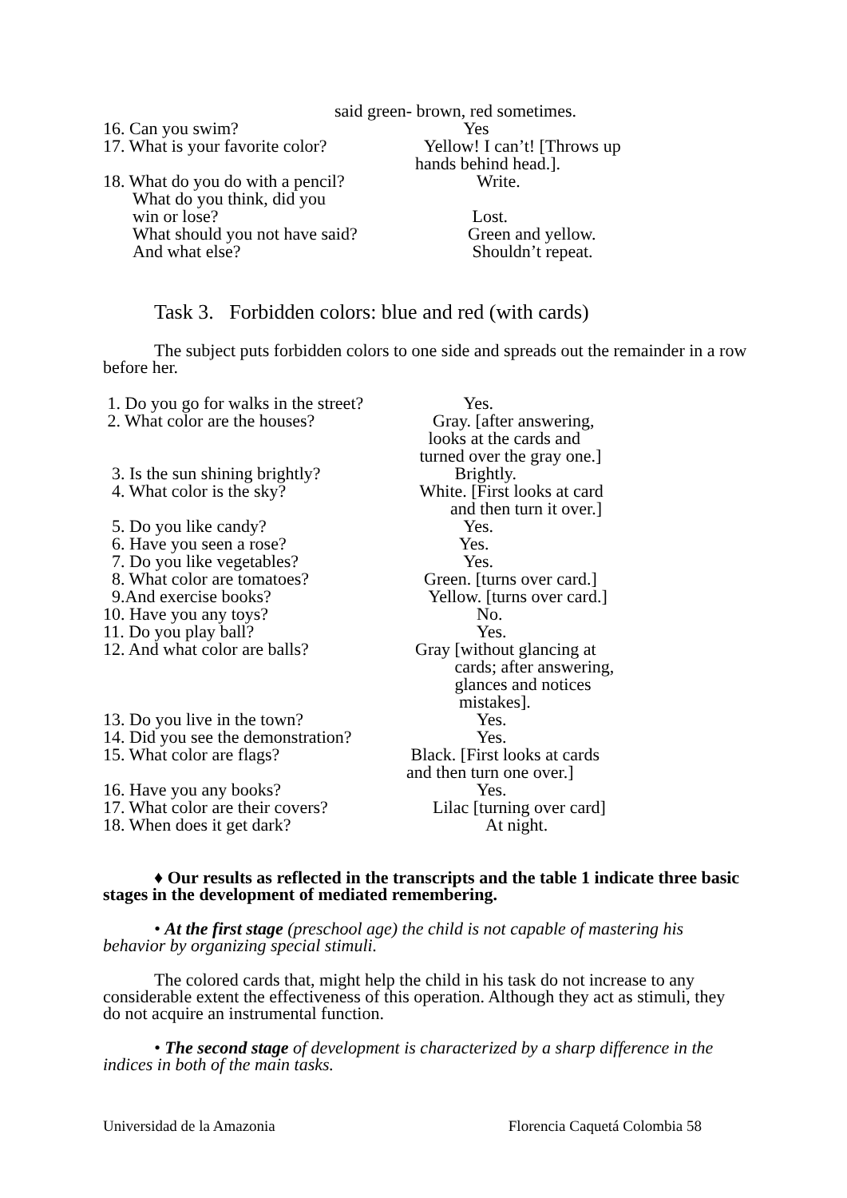said green- brown, red sometimes.
16. Can you swim? Yes
17. What is your favorite color? Yellow! I can’t! [Throws up
hands behind head.].
18. What do you do with a pencil? Write.
What do you think, did you
win or lose?
Lost.
What should you not have said? Green and yellow.
And what else? Shouldn’t repeat.
Task 3. Forbidden colors: blue and red (with cards)
The subject puts forbidden colors to one side and spreads out the remainder in a row before her.
1. Do you go for walks in the street? Yes.
2. What color are the houses? Gray. [after answering,
looks at the cards and
turned over the gray one.]
3. Is the sun shining brightly? Brightly.
4. What color is the sky? White. [First looks at card
and then turn it over.]
5. Do you like candy? Yes.
6. Have you seen a rose? Yes.
7. Do you like vegetables? Yes.
8. What color are tomatoes? Green. [turns over card.]
9.And exercise books? Yellow. [turns over card.]
10. Have you any toys? No.
11. Do you play ball? Yes.
12. And what color are balls? Gray [without glancing at
cards; after answering,
glances and notices
mistakes].
13. Do you live in the town? Yes.
14. Did you see the demonstration? Yes.
15. What color are flags? Black. [First looks at cards
and then turn one over.]
16. Have you any books? Yes.
17. What color are their covers? Lilac [turning over card]
18. When does it get dark? At night.
♦ Our results as reflected in the transcripts and the table 1 indicate three basic stages in the development of mediated remembering.
• At the first stage (preschool age) the child is not capable of mastering his behavior by organizing special stimuli.
The colored cards that, might help the child in his task do not increase to any considerable extent the effectiveness of this operation. Although they act as stimuli, they do not acquire an instrumental function.
• The second stage of development is characterized by a sharp difference in the indices in both of the main tasks.
Universidad de la Amazonia Florencia Caquetá Colombia 58